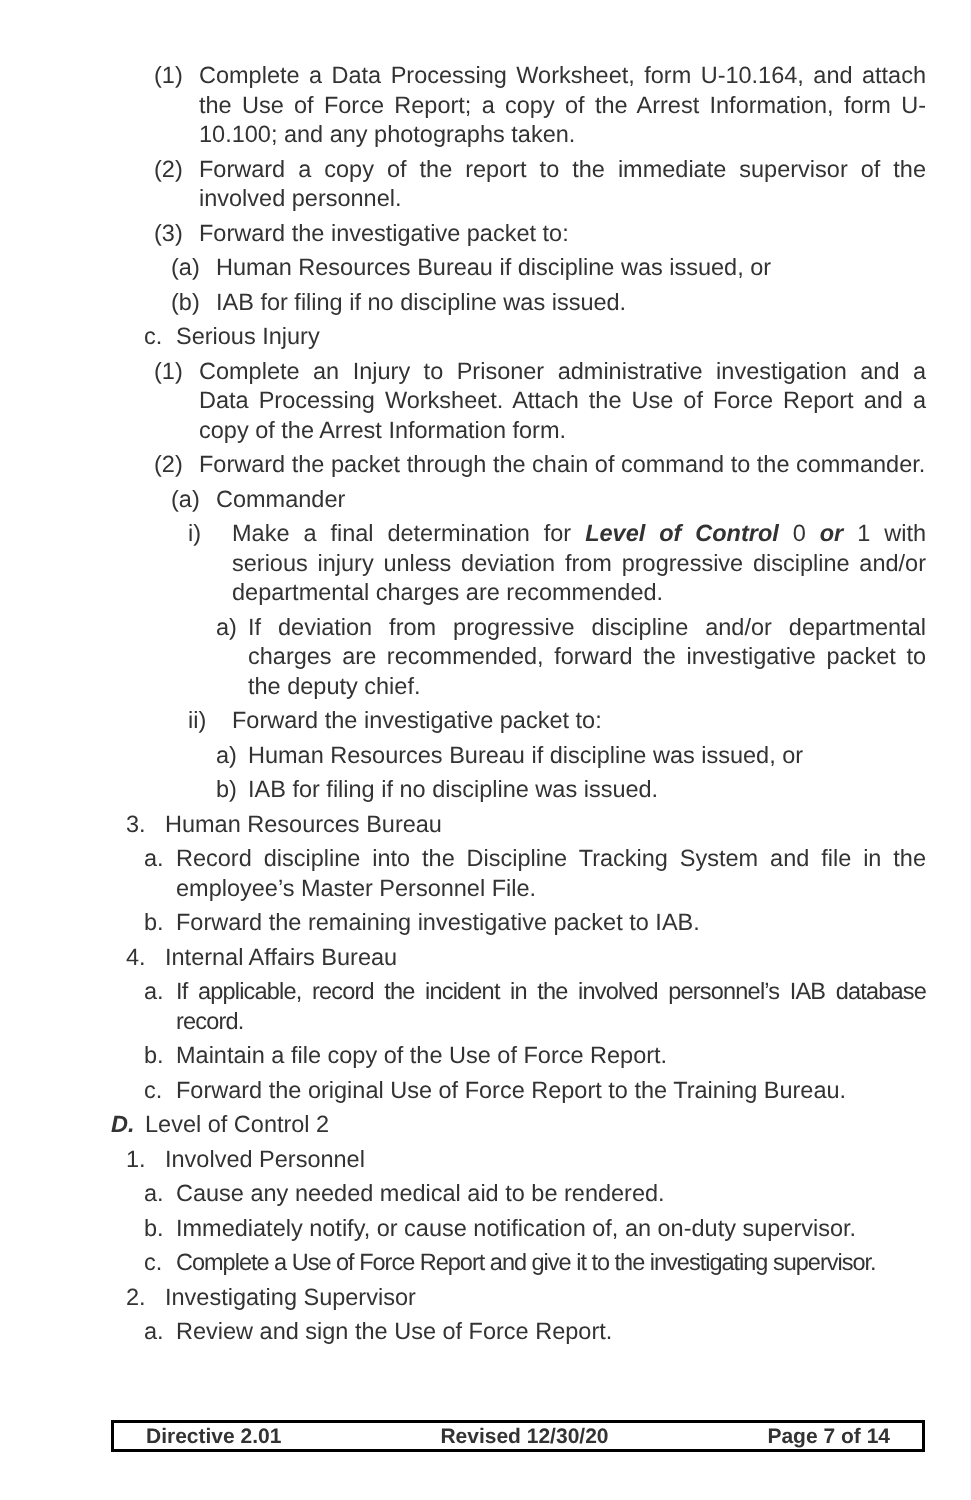(1) Complete a Data Processing Worksheet, form U-10.164, and attach the Use of Force Report; a copy of the Arrest Information, form U-10.100; and any photographs taken.
(2) Forward a copy of the report to the immediate supervisor of the involved personnel.
(3) Forward the investigative packet to:
(a) Human Resources Bureau if discipline was issued, or
(b) IAB for filing if no discipline was issued.
c. Serious Injury
(1) Complete an Injury to Prisoner administrative investigation and a Data Processing Worksheet. Attach the Use of Force Report and a copy of the Arrest Information form.
(2) Forward the packet through the chain of command to the commander.
(a) Commander
i) Make a final determination for Level of Control 0 or 1 with serious injury unless deviation from progressive discipline and/or departmental charges are recommended.
a) If deviation from progressive discipline and/or departmental charges are recommended, forward the investigative packet to the deputy chief.
ii) Forward the investigative packet to:
a) Human Resources Bureau if discipline was issued, or
b) IAB for filing if no discipline was issued.
3. Human Resources Bureau
a. Record discipline into the Discipline Tracking System and file in the employee’s Master Personnel File.
b. Forward the remaining investigative packet to IAB.
4. Internal Affairs Bureau
a. If applicable, record the incident in the involved personnel’s IAB database record.
b. Maintain a file copy of the Use of Force Report.
c. Forward the original Use of Force Report to the Training Bureau.
D. Level of Control 2
1. Involved Personnel
a. Cause any needed medical aid to be rendered.
b. Immediately notify, or cause notification of, an on-duty supervisor.
c. Complete a Use of Force Report and give it to the investigating supervisor.
2. Investigating Supervisor
a. Review and sign the Use of Force Report.
Directive 2.01 Revised 12/30/20 Page 7 of 14